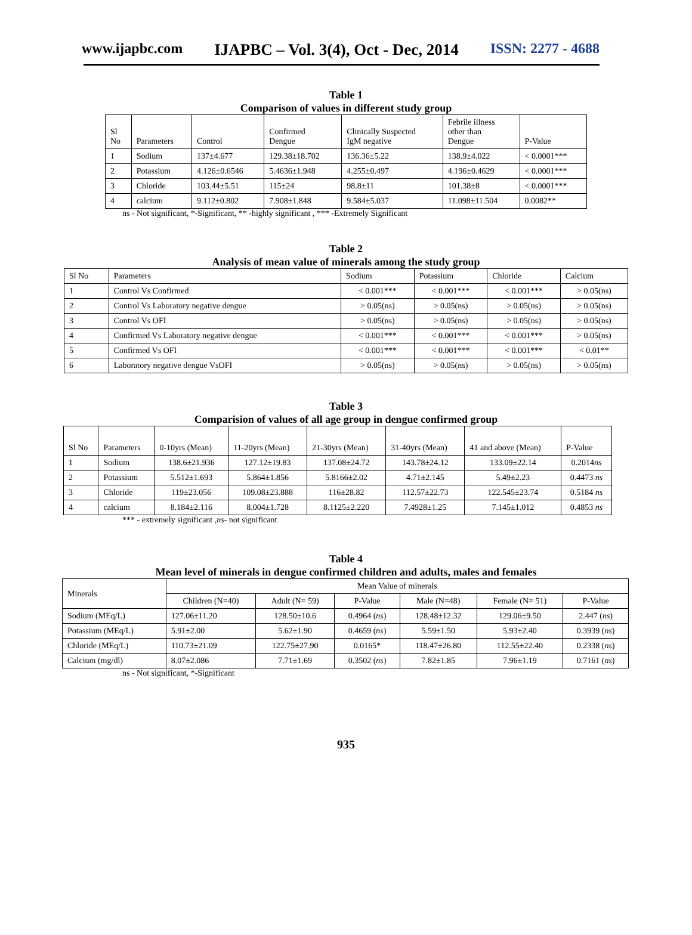www.ijapbc.com IJAPBC – Vol. 3(4), Oct - Dec, 2014 ISSN: 2277 - 4688
Table 1
Comparison of values in different study group
| Sl No | Parameters | Control | Confirmed Dengue | Clinically Suspected IgM negative | Febrile illness other than Dengue | P-Value |
| --- | --- | --- | --- | --- | --- | --- |
| 1 | Sodium | 137±4.677 | 129.38±18.702 | 136.36±5.22 | 138.9±4.022 | < 0.0001*** |
| 2 | Potassium | 4.126±0.6546 | 5.4636±1.948 | 4.255±0.497 | 4.196±0.4629 | < 0.0001*** |
| 3 | Chloride | 103.44±5.51 | 115±24 | 98.8±11 | 101.38±8 | < 0.0001*** |
| 4 | calcium | 9.112±0.802 | 7.908±1.848 | 9.584±5.037 | 11.098±11.504 | 0.0082** |
ns - Not significant, *-Significant, ** -highly significant , *** -Extremely Significant
Table 2
Analysis of mean value of minerals among the study group
| Sl No | Parameters | Sodium | Potassium | Chloride | Calcium |
| --- | --- | --- | --- | --- | --- |
| 1 | Control Vs Confirmed | < 0.001*** | < 0.001*** | < 0.001*** | > 0.05(ns) |
| 2 | Control Vs Laboratory negative dengue | > 0.05(ns) | > 0.05(ns) | > 0.05(ns) | > 0.05(ns) |
| 3 | Control Vs OFI | > 0.05(ns) | > 0.05(ns) | > 0.05(ns) | > 0.05(ns) |
| 4 | Confirmed Vs Laboratory negative dengue | < 0.001*** | < 0.001*** | < 0.001*** | > 0.05(ns) |
| 5 | Confirmed Vs OFI | < 0.001*** | < 0.001*** | < 0.001*** | < 0.01** |
| 6 | Laboratory negative dengue VsOFI | > 0.05(ns) | > 0.05(ns) | > 0.05(ns) | > 0.05(ns) |
Table 3
Comparision of values of all age group in dengue confirmed group
| Sl No | Parameters | 0-10yrs (Mean) | 11-20yrs (Mean) | 21-30yrs (Mean) | 31-40yrs (Mean) | 41 and above (Mean) | P-Value |
| --- | --- | --- | --- | --- | --- | --- | --- |
| 1 | Sodium | 138.6±21.936 | 127.12±19.83 | 137.08±24.72 | 143.78±24.12 | 133.09±22.14 | 0.2014 ns |
| 2 | Potassium | 5.512±1.693 | 5.864±1.856 | 5.8166±2.02 | 4.71±2.145 | 5.49±2.23 | 0.4473 ns |
| 3 | Chloride | 119±23.056 | 109.08±23.888 | 116±28.82 | 112.57±22.73 | 122.545±23.74 | 0.5184 ns |
| 4 | calcium | 8.184±2.116 | 8.004±1.728 | 8.1125±2.220 | 7.4928±1.25 | 7.145±1.012 | 0.4853 ns |
*** - extremely significant ,ns- not significant
Table 4
Mean level of minerals in dengue confirmed children and adults, males and females
| Minerals | Mean Value of minerals | | | | | |
| --- | --- | --- | --- | --- | --- | --- |
| | Children (N=40) | Adult (N= 59) | P-Value | Male (N=48) | Female (N= 51) | P-Value |
| Sodium (MEq/L) | 127.06±11.20 | 128.50±10.6 | 0.4964 ( ns ) | 128.48±12.32 | 129.06±9.50 | 2.447 ( ns ) |
| Potassium (MEq/L) | 5.91±2.00 | 5.62±1.90 | 0.4659 ( ns ) | 5.59±1.50 | 5.93±2.40 | 0.3939 ( ns ) |
| Chloride (MEq/L) | 110.73±21.09 | 122.75±27.90 | 0.0165* | 118.47±26.80 | 112.55±22.40 | 0.2338 ( ns ) |
| Calcium (mg/dl) | 8.07±2.086 | 7.71±1.69 | 0.3502 ( ns ) | 7.82±1.85 | 7.96±1.19 | 0.7161 ( ns ) |
ns - Not significant, *-Significant
935